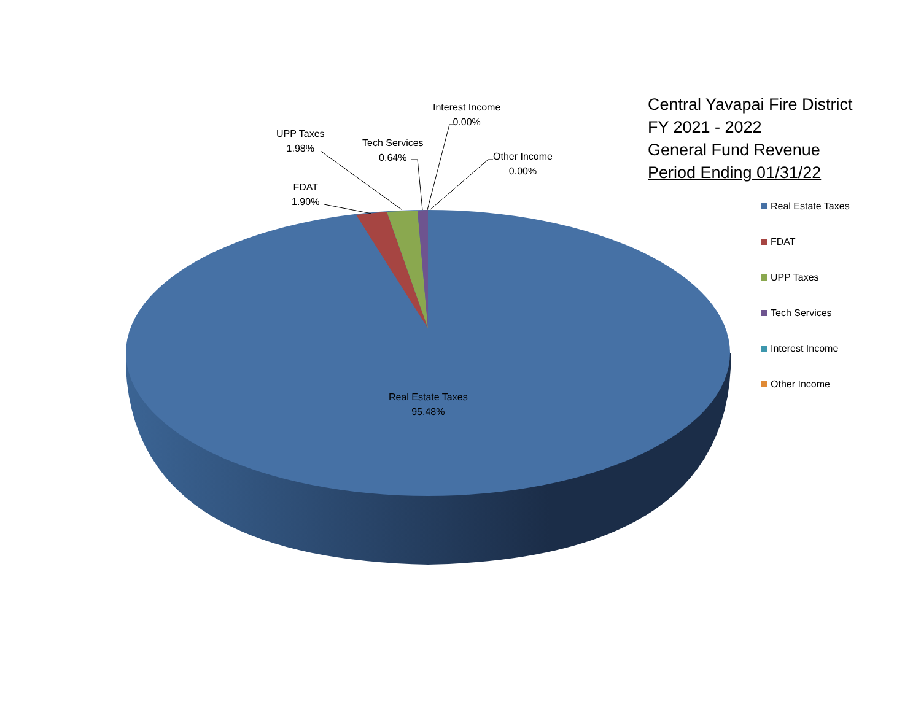UPP Taxes
1.98%
Tech Services
0.64%
Interest Income
0.00%
Other Income
0.00%
FDAT
1.90%
Real Estate Taxes
95.48%
Central Yavapai Fire District
FY 2021 - 2022
General Fund Revenue
Period Ending 01/31/22
Real Estate Taxes
FDAT
UPP Taxes
Tech Services
Interest Income
Other Income